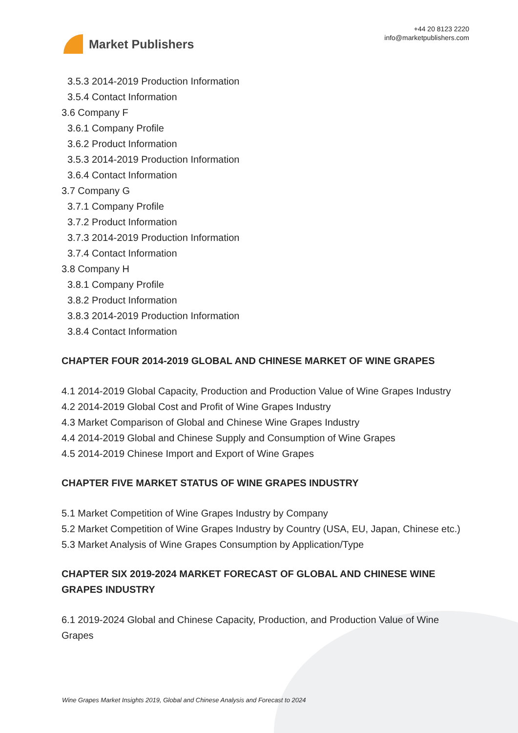Market Publishers
+44 20 8123 2220
info@marketpublishers.com
3.5.3 2014-2019 Production Information
3.5.4 Contact Information
3.6 Company F
3.6.1 Company Profile
3.6.2 Product Information
3.5.3 2014-2019 Production Information
3.6.4 Contact Information
3.7 Company G
3.7.1 Company Profile
3.7.2 Product Information
3.7.3 2014-2019 Production Information
3.7.4 Contact Information
3.8 Company H
3.8.1 Company Profile
3.8.2 Product Information
3.8.3 2014-2019 Production Information
3.8.4 Contact Information
CHAPTER FOUR 2014-2019 GLOBAL AND CHINESE MARKET OF WINE GRAPES
4.1 2014-2019 Global Capacity, Production and Production Value of Wine Grapes Industry
4.2 2014-2019 Global Cost and Profit of Wine Grapes Industry
4.3 Market Comparison of Global and Chinese Wine Grapes Industry
4.4 2014-2019 Global and Chinese Supply and Consumption of Wine Grapes
4.5 2014-2019 Chinese Import and Export of Wine Grapes
CHAPTER FIVE MARKET STATUS OF WINE GRAPES INDUSTRY
5.1 Market Competition of Wine Grapes Industry by Company
5.2 Market Competition of Wine Grapes Industry by Country (USA, EU, Japan, Chinese etc.)
5.3 Market Analysis of Wine Grapes Consumption by Application/Type
CHAPTER SIX 2019-2024 MARKET FORECAST OF GLOBAL AND CHINESE WINE GRAPES INDUSTRY
6.1 2019-2024 Global and Chinese Capacity, Production, and Production Value of Wine Grapes
Wine Grapes Market Insights 2019, Global and Chinese Analysis and Forecast to 2024